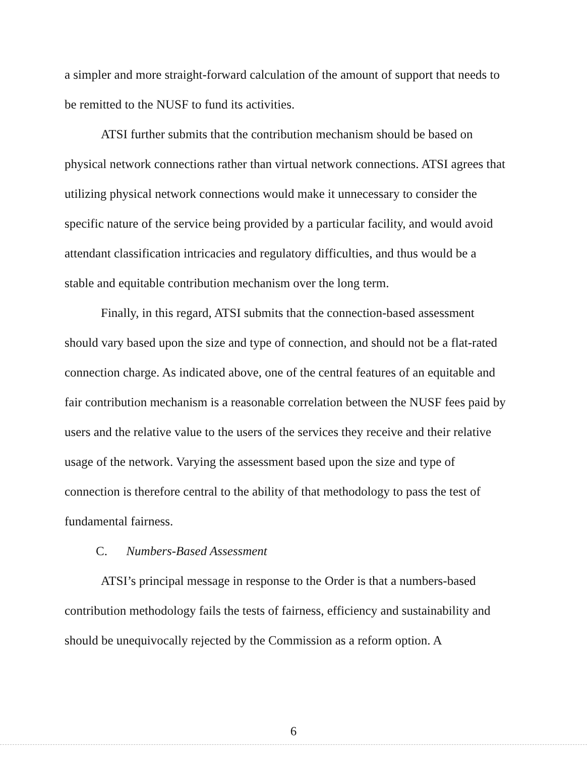a simpler and more straight-forward calculation of the amount of support that needs to be remitted to the NUSF to fund its activities.
ATSI further submits that the contribution mechanism should be based on physical network connections rather than virtual network connections. ATSI agrees that utilizing physical network connections would make it unnecessary to consider the specific nature of the service being provided by a particular facility, and would avoid attendant classification intricacies and regulatory difficulties, and thus would be a stable and equitable contribution mechanism over the long term.
Finally, in this regard, ATSI submits that the connection-based assessment should vary based upon the size and type of connection, and should not be a flat-rated connection charge. As indicated above, one of the central features of an equitable and fair contribution mechanism is a reasonable correlation between the NUSF fees paid by users and the relative value to the users of the services they receive and their relative usage of the network. Varying the assessment based upon the size and type of connection is therefore central to the ability of that methodology to pass the test of fundamental fairness.
C. Numbers-Based Assessment
ATSI’s principal message in response to the Order is that a numbers-based contribution methodology fails the tests of fairness, efficiency and sustainability and should be unequivocally rejected by the Commission as a reform option. A
6